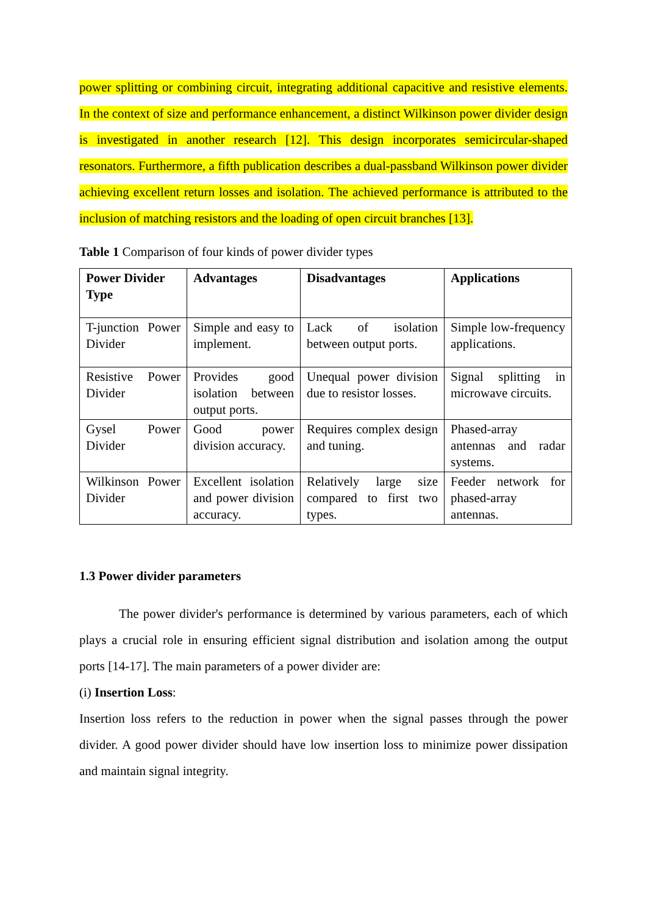power splitting or combining circuit, integrating additional capacitive and resistive elements. In the context of size and performance enhancement, a distinct Wilkinson power divider design is investigated in another research [12]. This design incorporates semicircular-shaped resonators. Furthermore, a fifth publication describes a dual-passband Wilkinson power divider achieving excellent return losses and isolation. The achieved performance is attributed to the inclusion of matching resistors and the loading of open circuit branches [13].
Table 1 Comparison of four kinds of power divider types
| Power Divider Type | Advantages | Disadvantages | Applications |
| --- | --- | --- | --- |
| T-junction Power Divider | Simple and easy to implement. | Lack of isolation between output ports. | Simple low-frequency applications. |
| Resistive Power Divider | Provides good isolation between output ports. | Unequal power division due to resistor losses. | Signal splitting in microwave circuits. |
| Gysel Power Divider | Good power division accuracy. | Requires complex design and tuning. | Phased-array antennas and radar systems. |
| Wilkinson Power Divider | Excellent isolation and power division accuracy. | Relatively large size compared to first two types. | Feeder network for phased-array antennas. |
1.3 Power divider parameters
The power divider's performance is determined by various parameters, each of which plays a crucial role in ensuring efficient signal distribution and isolation among the output ports [14-17]. The main parameters of a power divider are:
(i) Insertion Loss:
Insertion loss refers to the reduction in power when the signal passes through the power divider. A good power divider should have low insertion loss to minimize power dissipation and maintain signal integrity.